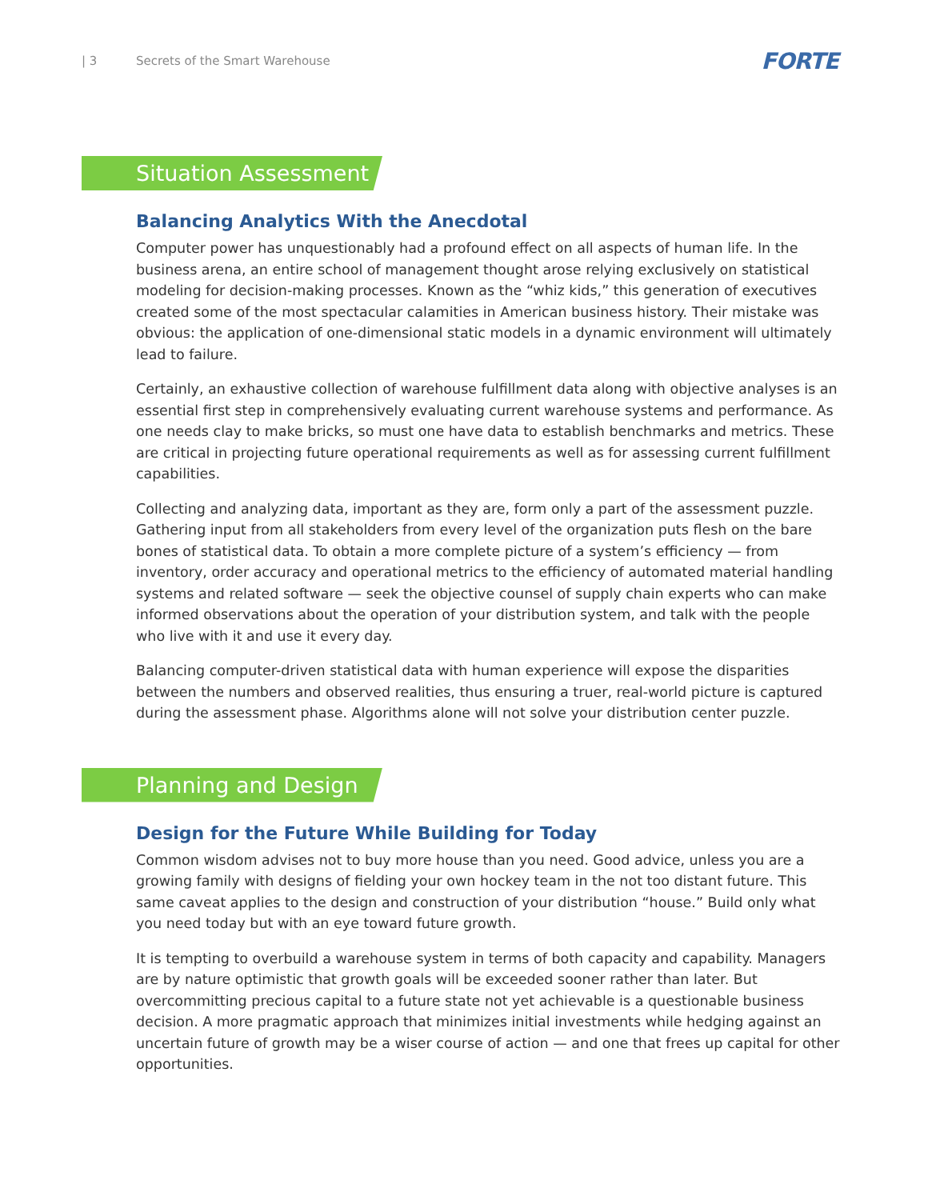| 3 Secrets of the Smart Warehouse FORTE
Situation Assessment
Balancing Analytics With the Anecdotal
Computer power has unquestionably had a profound effect on all aspects of human life. In the business arena, an entire school of management thought arose relying exclusively on statistical modeling for decision-making processes. Known as the “whiz kids,” this generation of executives created some of the most spectacular calamities in American business history. Their mistake was obvious: the application of one-dimensional static models in a dynamic environment will ultimately lead to failure.
Certainly, an exhaustive collection of warehouse fulfillment data along with objective analyses is an essential first step in comprehensively evaluating current warehouse systems and performance. As one needs clay to make bricks, so must one have data to establish benchmarks and metrics. These are critical in projecting future operational requirements as well as for assessing current fulfillment capabilities.
Collecting and analyzing data, important as they are, form only a part of the assessment puzzle. Gathering input from all stakeholders from every level of the organization puts flesh on the bare bones of statistical data. To obtain a more complete picture of a system’s efficiency — from inventory, order accuracy and operational metrics to the efficiency of automated material handling systems and related software — seek the objective counsel of supply chain experts who can make informed observations about the operation of your distribution system, and talk with the people who live with it and use it every day.
Balancing computer-driven statistical data with human experience will expose the disparities between the numbers and observed realities, thus ensuring a truer, real-world picture is captured during the assessment phase. Algorithms alone will not solve your distribution center puzzle.
Planning and Design
Design for the Future While Building for Today
Common wisdom advises not to buy more house than you need. Good advice, unless you are a growing family with designs of fielding your own hockey team in the not too distant future. This same caveat applies to the design and construction of your distribution “house.” Build only what you need today but with an eye toward future growth.
It is tempting to overbuild a warehouse system in terms of both capacity and capability. Managers are by nature optimistic that growth goals will be exceeded sooner rather than later. But overcommitting precious capital to a future state not yet achievable is a questionable business decision. A more pragmatic approach that minimizes initial investments while hedging against an uncertain future of growth may be a wiser course of action — and one that frees up capital for other opportunities.